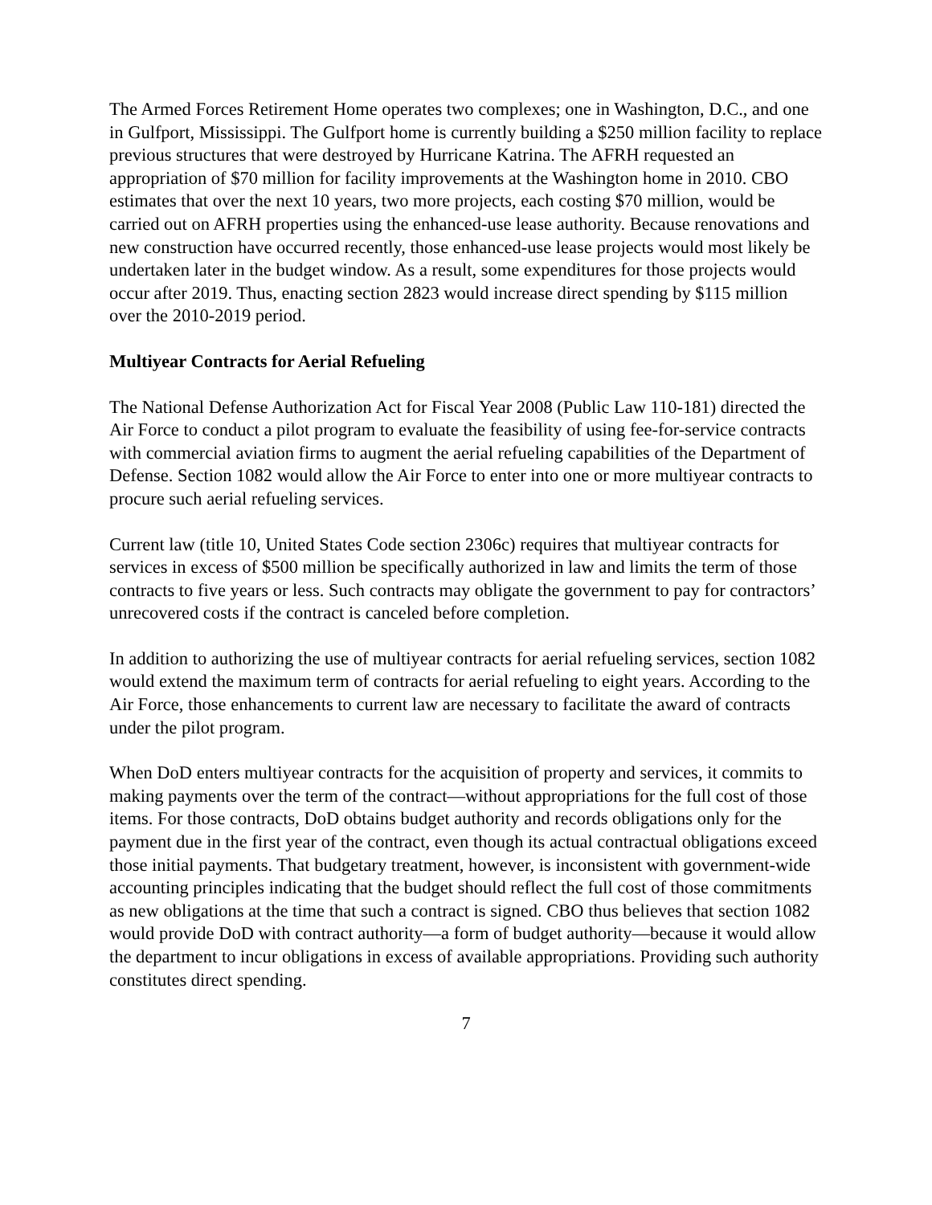The Armed Forces Retirement Home operates two complexes; one in Washington, D.C., and one in Gulfport, Mississippi. The Gulfport home is currently building a $250 million facility to replace previous structures that were destroyed by Hurricane Katrina. The AFRH requested an appropriation of $70 million for facility improvements at the Washington home in 2010. CBO estimates that over the next 10 years, two more projects, each costing $70 million, would be carried out on AFRH properties using the enhanced-use lease authority. Because renovations and new construction have occurred recently, those enhanced-use lease projects would most likely be undertaken later in the budget window. As a result, some expenditures for those projects would occur after 2019. Thus, enacting section 2823 would increase direct spending by $115 million over the 2010-2019 period.
Multiyear Contracts for Aerial Refueling
The National Defense Authorization Act for Fiscal Year 2008 (Public Law 110-181) directed the Air Force to conduct a pilot program to evaluate the feasibility of using fee-for-service contracts with commercial aviation firms to augment the aerial refueling capabilities of the Department of Defense. Section 1082 would allow the Air Force to enter into one or more multiyear contracts to procure such aerial refueling services.
Current law (title 10, United States Code section 2306c) requires that multiyear contracts for services in excess of $500 million be specifically authorized in law and limits the term of those contracts to five years or less. Such contracts may obligate the government to pay for contractors’ unrecovered costs if the contract is canceled before completion.
In addition to authorizing the use of multiyear contracts for aerial refueling services, section 1082 would extend the maximum term of contracts for aerial refueling to eight years. According to the Air Force, those enhancements to current law are necessary to facilitate the award of contracts under the pilot program.
When DoD enters multiyear contracts for the acquisition of property and services, it commits to making payments over the term of the contract—without appropriations for the full cost of those items. For those contracts, DoD obtains budget authority and records obligations only for the payment due in the first year of the contract, even though its actual contractual obligations exceed those initial payments. That budgetary treatment, however, is inconsistent with government-wide accounting principles indicating that the budget should reflect the full cost of those commitments as new obligations at the time that such a contract is signed. CBO thus believes that section 1082 would provide DoD with contract authority—a form of budget authority—because it would allow the department to incur obligations in excess of available appropriations. Providing such authority constitutes direct spending.
7